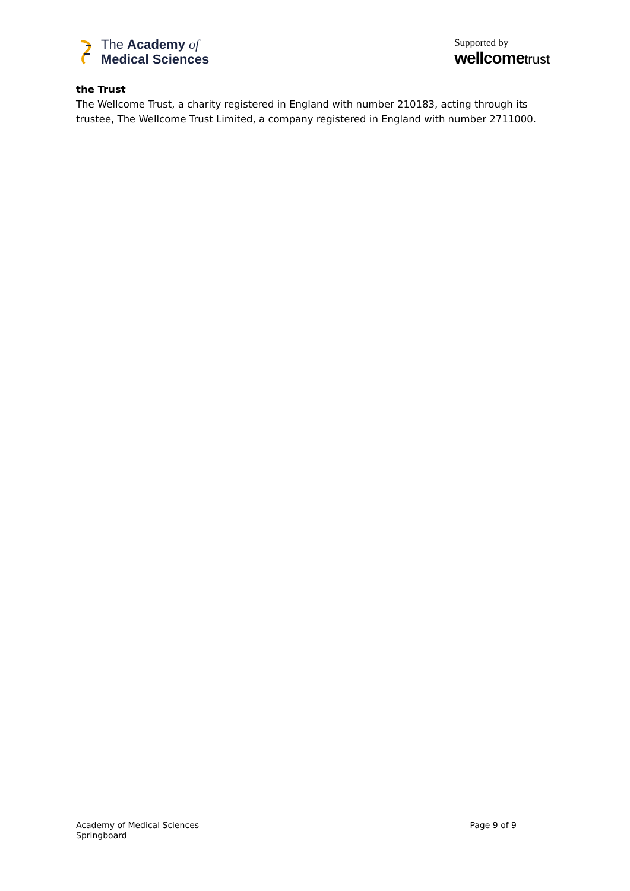The Academy of
Medical Sciences
Supported by
wellcometrust
the Trust
The Wellcome Trust, a charity registered in England with number 210183, acting through its trustee, The Wellcome Trust Limited, a company registered in England with number 2711000.
Academy of Medical Sciences
Springboard
Page 9 of 9